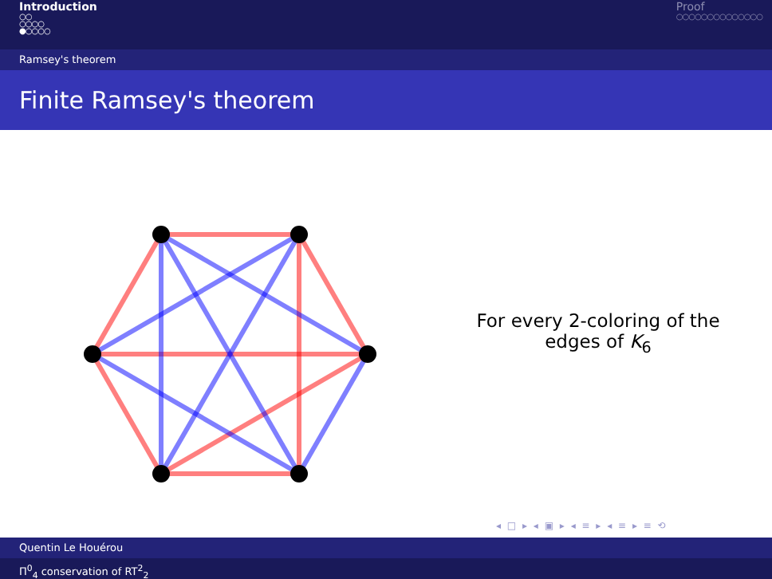Introduction
○○
○○○○
●○○○○
Proof
○○○○○○○○○○○○○○
Ramsey's theorem
Finite Ramsey's theorem
For every 2-coloring of the edges of K<sub>6</sub>
◂ □ ▸ ◂ ▣ ▸ ◂ ≡ ▸ ◂ ≡ ▸ ≡ ⟲
Quentin Le Houérou
Π<sup>0</sup><sub>4</sub> conservation of RT<sup>2</sup><sub>2</sub>